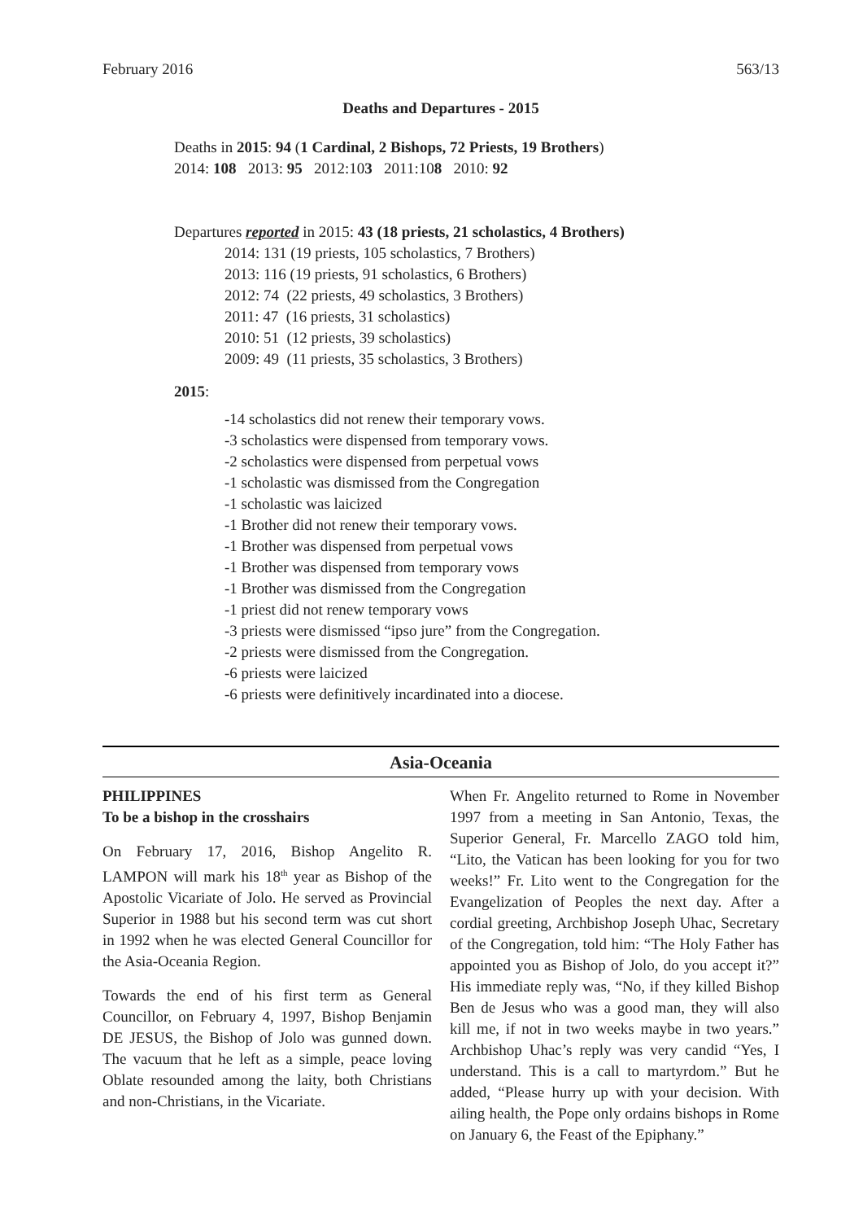February 2016 563/13
Deaths and Departures - 2015
Deaths in 2015: 94 (1 Cardinal, 2 Bishops, 72 Priests, 19 Brothers)
2014: 108 2013: 95 2012:103 2011:108 2010: 92
Departures reported in 2015: 43 (18 priests, 21 scholastics, 4 Brothers)
2014: 131 (19 priests, 105 scholastics, 7 Brothers)
2013: 116 (19 priests, 91 scholastics, 6 Brothers)
2012: 74 (22 priests, 49 scholastics, 3 Brothers)
2011: 47 (16 priests, 31 scholastics)
2010: 51 (12 priests, 39 scholastics)
2009: 49 (11 priests, 35 scholastics, 3 Brothers)
2015:
-14 scholastics did not renew their temporary vows.
-3 scholastics were dispensed from temporary vows.
-2 scholastics were dispensed from perpetual vows
-1 scholastic was dismissed from the Congregation
-1 scholastic was laicized
-1 Brother did not renew their temporary vows.
-1 Brother was dispensed from perpetual vows
-1 Brother was dispensed from temporary vows
-1 Brother was dismissed from the Congregation
-1 priest did not renew temporary vows
-3 priests were dismissed “ipso jure” from the Congregation.
-2 priests were dismissed from the Congregation.
-6 priests were laicized
-6 priests were definitively incardinated into a diocese.
Asia-Oceania
PHILIPPINES
To be a bishop in the crosshairs
On February 17, 2016, Bishop Angelito R. LAMPON will mark his 18<sup>th</sup> year as Bishop of the Apostolic Vicariate of Jolo. He served as Provincial Superior in 1988 but his second term was cut short in 1992 when he was elected General Councillor for the Asia-Oceania Region.
Towards the end of his first term as General Councillor, on February 4, 1997, Bishop Benjamin DE JESUS, the Bishop of Jolo was gunned down. The vacuum that he left as a simple, peace loving Oblate resounded among the laity, both Christians and non-Christians, in the Vicariate.
When Fr. Angelito returned to Rome in November 1997 from a meeting in San Antonio, Texas, the Superior General, Fr. Marcello ZAGO told him, “Lito, the Vatican has been looking for you for two weeks!” Fr. Lito went to the Congregation for the Evangelization of Peoples the next day. After a cordial greeting, Archbishop Joseph Uhac, Secretary of the Congregation, told him: “The Holy Father has appointed you as Bishop of Jolo, do you accept it?” His immediate reply was, “No, if they killed Bishop Ben de Jesus who was a good man, they will also kill me, if not in two weeks maybe in two years.” Archbishop Uhac’s reply was very candid “Yes, I understand. This is a call to martyrdom.” But he added, “Please hurry up with your decision. With ailing health, the Pope only ordains bishops in Rome on January 6, the Feast of the Epiphany.”